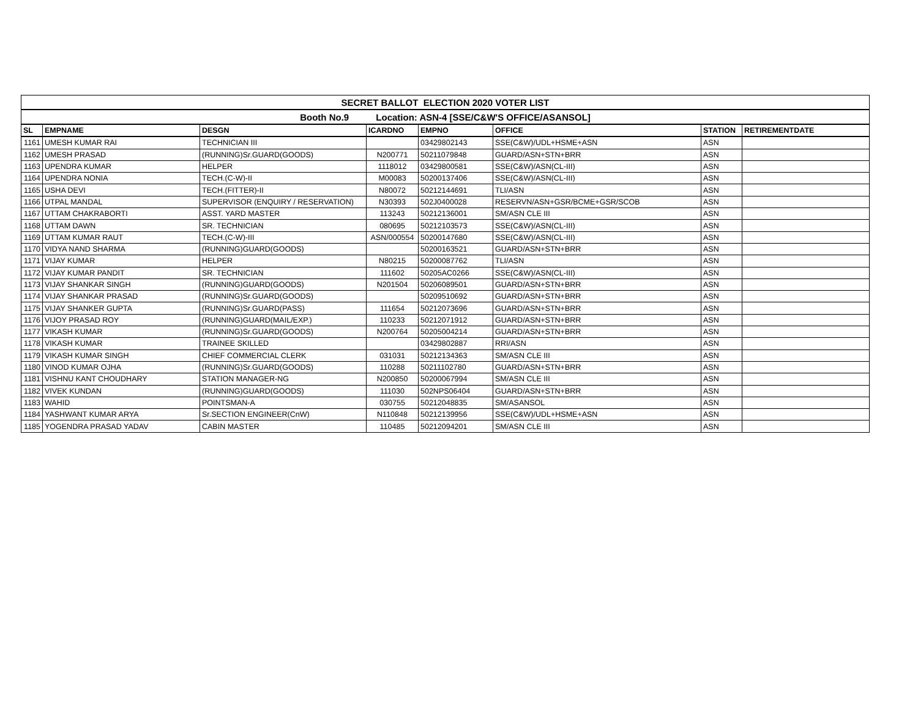| SECRET BALLOT ELECTION 2020 VOTER LIST | | | | | | | |
| --- | --- | --- | --- | --- | --- | --- | --- |
| Booth No.9 Location: ASN-4 [SSE/C&W'S OFFICE/ASANSOL] | | | | | | | |
| SL | EMPNAME | DESGN | ICARDNO | EMPNO | OFFICE | STATION | RETIREMENTDATE |
| 1161 | UMESH KUMAR RAI | TECHNICIAN III | | 03429802143 | SSE(C&W)/UDL+HSME+ASN | ASN | |
| 1162 | UMESH PRASAD | (RUNNING)Sr.GUARD(GOODS) | N200771 | 50211079848 | GUARD/ASN+STN+BRR | ASN | |
| 1163 | UPENDRA KUMAR | HELPER | 1118012 | 03429800581 | SSE(C&W)/ASN(CL-III) | ASN | |
| 1164 | UPENDRA NONIA | TECH.(C-W)-II | M00083 | 50200137406 | SSE(C&W)/ASN(CL-III) | ASN | |
| 1165 | USHA DEVI | TECH.(FITTER)-II | N80072 | 50212144691 | TLI/ASN | ASN | |
| 1166 | UTPAL MANDAL | SUPERVISOR (ENQUIRY / RESERVATION) | N30393 | 502J0400028 | RESERVN/ASN+GSR/BCME+GSR/SCOB | ASN | |
| 1167 | UTTAM CHAKRABORTI | ASST. YARD MASTER | 113243 | 50212136001 | SM/ASN CLE III | ASN | |
| 1168 | UTTAM DAWN | SR. TECHNICIAN | 080695 | 50212103573 | SSE(C&W)/ASN(CL-III) | ASN | |
| 1169 | UTTAM KUMAR RAUT | TECH.(C-W)-III | ASN/000554 | 50200147680 | SSE(C&W)/ASN(CL-III) | ASN | |
| 1170 | VIDYA NAND SHARMA | (RUNNING)GUARD(GOODS) | | 50200163521 | GUARD/ASN+STN+BRR | ASN | |
| 1171 | VIJAY KUMAR | HELPER | N80215 | 50200087762 | TLI/ASN | ASN | |
| 1172 | VIJAY KUMAR PANDIT | SR. TECHNICIAN | 111602 | 50205AC0266 | SSE(C&W)/ASN(CL-III) | ASN | |
| 1173 | VIJAY SHANKAR SINGH | (RUNNING)GUARD(GOODS) | N201504 | 50206089501 | GUARD/ASN+STN+BRR | ASN | |
| 1174 | VIJAY SHANKAR PRASAD | (RUNNING)Sr.GUARD(GOODS) | | 50209510692 | GUARD/ASN+STN+BRR | ASN | |
| 1175 | VIJAY SHANKER GUPTA | (RUNNING)Sr.GUARD(PASS) | 111654 | 50212073696 | GUARD/ASN+STN+BRR | ASN | |
| 1176 | VIJOY PRASAD ROY | (RUNNING)GUARD(MAIL/EXP.) | 110233 | 50212071912 | GUARD/ASN+STN+BRR | ASN | |
| 1177 | VIKASH KUMAR | (RUNNING)Sr.GUARD(GOODS) | N200764 | 50205004214 | GUARD/ASN+STN+BRR | ASN | |
| 1178 | VIKASH KUMAR | TRAINEE SKILLED | | 03429802887 | RRI/ASN | ASN | |
| 1179 | VIKASH KUMAR SINGH | CHIEF COMMERCIAL CLERK | 031031 | 50212134363 | SM/ASN CLE III | ASN | |
| 1180 | VINOD KUMAR OJHA | (RUNNING)Sr.GUARD(GOODS) | 110288 | 50211102780 | GUARD/ASN+STN+BRR | ASN | |
| 1181 | VISHNU KANT CHOUDHARY | STATION MANAGER-NG | N200850 | 50200067994 | SM/ASN CLE III | ASN | |
| 1182 | VIVEK KUNDAN | (RUNNING)GUARD(GOODS) | 111030 | 502NPS06404 | GUARD/ASN+STN+BRR | ASN | |
| 1183 | WAHID | POINTSMAN-A | 030755 | 50212048835 | SM/ASANSOL | ASN | |
| 1184 | YASHWANT KUMAR ARYA | Sr.SECTION ENGINEER(CnW) | N110848 | 50212139956 | SSE(C&W)/UDL+HSME+ASN | ASN | |
| 1185 | YOGENDRA PRASAD YADAV | CABIN MASTER | 110485 | 50212094201 | SM/ASN CLE III | ASN | |